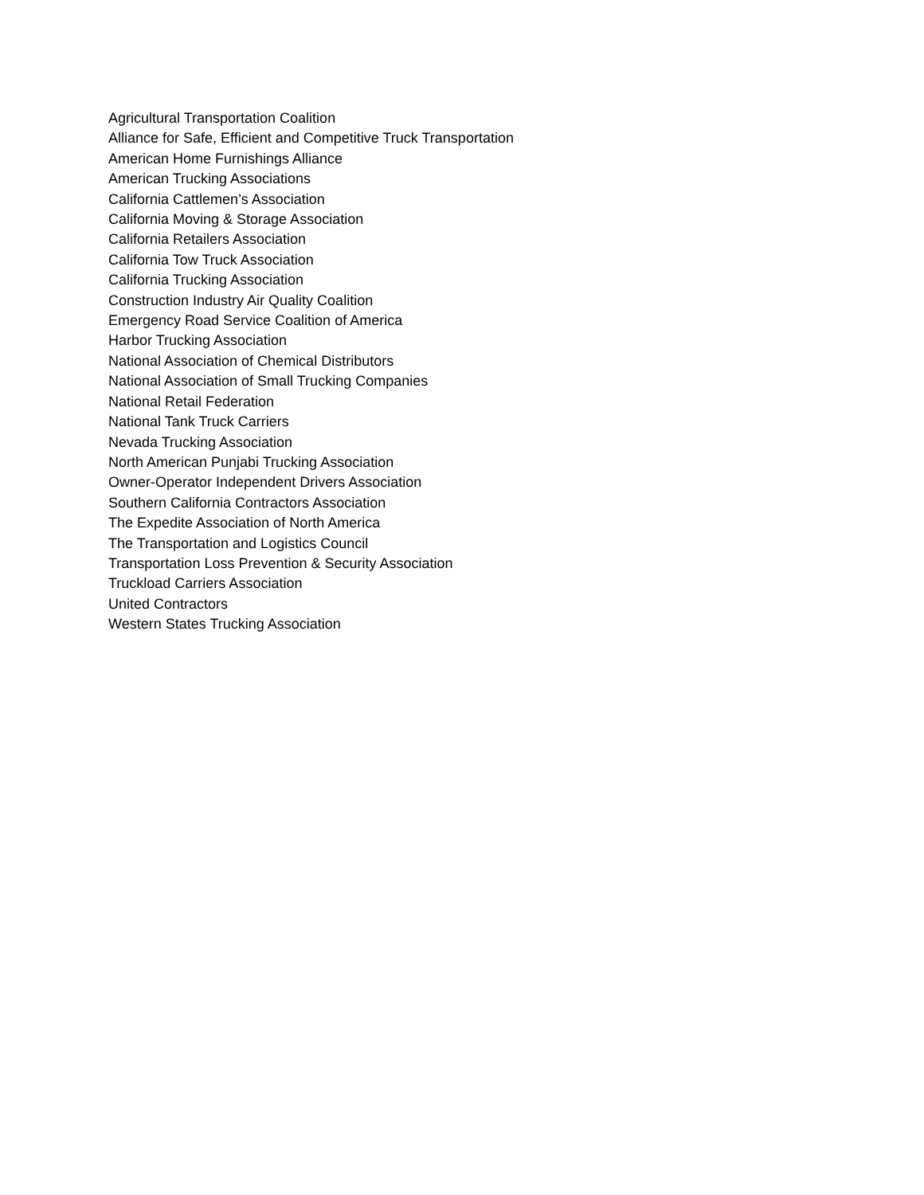Agricultural Transportation Coalition
Alliance for Safe, Efficient and Competitive Truck Transportation
American Home Furnishings Alliance
American Trucking Associations
California Cattlemen’s Association
California Moving & Storage Association
California Retailers Association
California Tow Truck Association
California Trucking Association
Construction Industry Air Quality Coalition
Emergency Road Service Coalition of America
Harbor Trucking Association
National Association of Chemical Distributors
National Association of Small Trucking Companies
National Retail Federation
National Tank Truck Carriers
Nevada Trucking Association
North American Punjabi Trucking Association
Owner-Operator Independent Drivers Association
Southern California Contractors Association
The Expedite Association of North America
The Transportation and Logistics Council
Transportation Loss Prevention & Security Association
Truckload Carriers Association
United Contractors
Western States Trucking Association